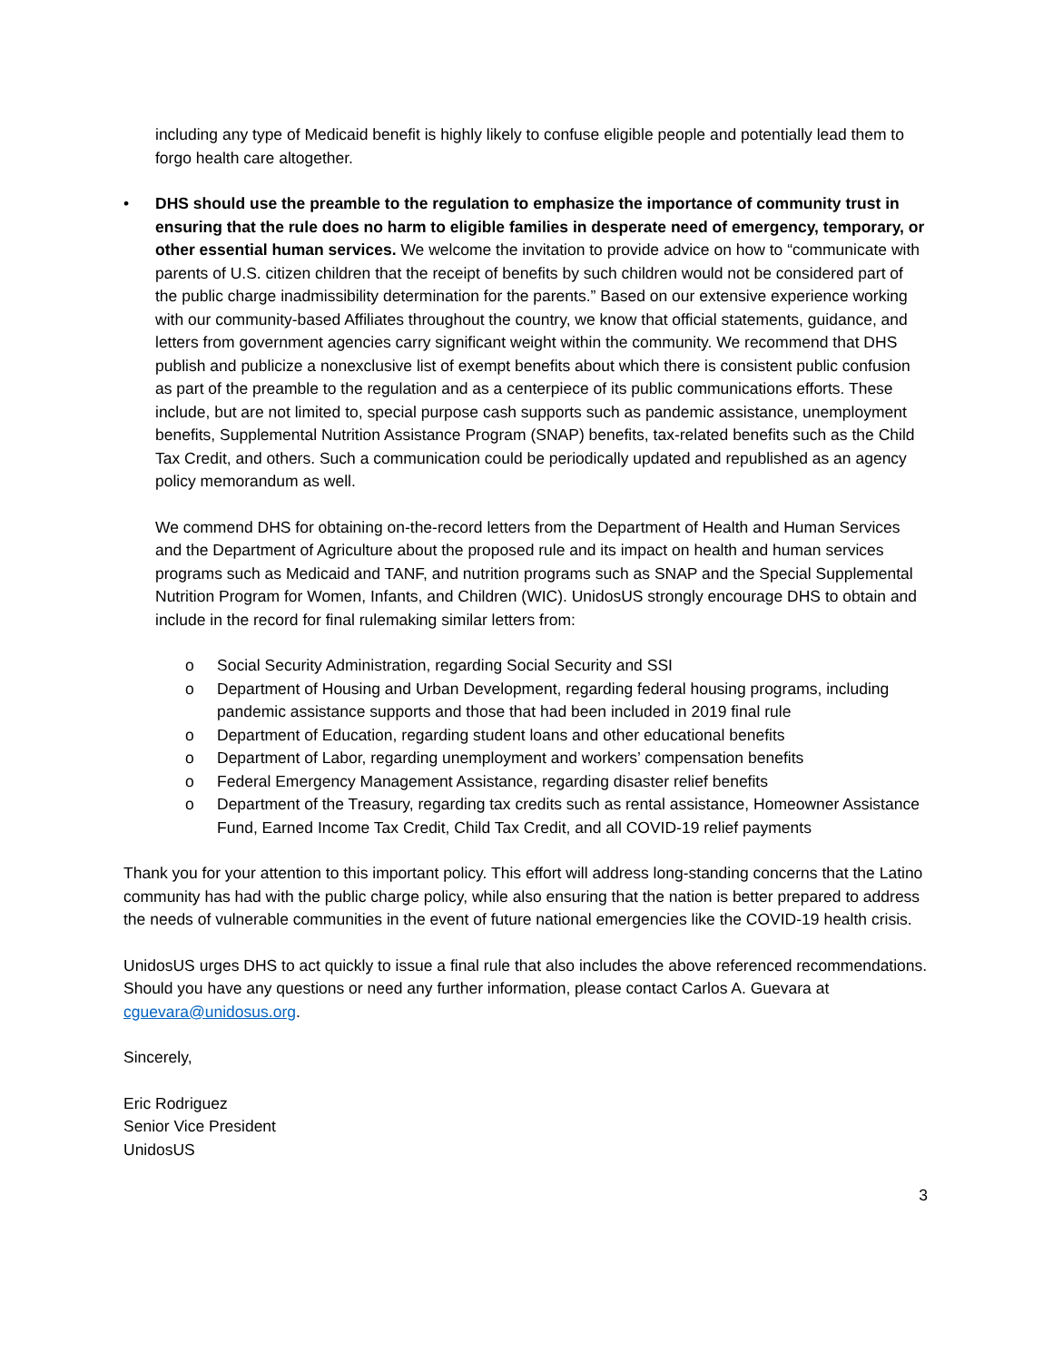including any type of Medicaid benefit is highly likely to confuse eligible people and potentially lead them to forgo health care altogether.
• DHS should use the preamble to the regulation to emphasize the importance of community trust in ensuring that the rule does no harm to eligible families in desperate need of emergency, temporary, or other essential human services. We welcome the invitation to provide advice on how to “communicate with parents of U.S. citizen children that the receipt of benefits by such children would not be considered part of the public charge inadmissibility determination for the parents.” Based on our extensive experience working with our community-based Affiliates throughout the country, we know that official statements, guidance, and letters from government agencies carry significant weight within the community. We recommend that DHS publish and publicize a nonexclusive list of exempt benefits about which there is consistent public confusion as part of the preamble to the regulation and as a centerpiece of its public communications efforts. These include, but are not limited to, special purpose cash supports such as pandemic assistance, unemployment benefits, Supplemental Nutrition Assistance Program (SNAP) benefits, tax-related benefits such as the Child Tax Credit, and others. Such a communication could be periodically updated and republished as an agency policy memorandum as well.
We commend DHS for obtaining on-the-record letters from the Department of Health and Human Services and the Department of Agriculture about the proposed rule and its impact on health and human services programs such as Medicaid and TANF, and nutrition programs such as SNAP and the Special Supplemental Nutrition Program for Women, Infants, and Children (WIC). UnidosUS strongly encourage DHS to obtain and include in the record for final rulemaking similar letters from:
o Social Security Administration, regarding Social Security and SSI
o Department of Housing and Urban Development, regarding federal housing programs, including pandemic assistance supports and those that had been included in 2019 final rule
o Department of Education, regarding student loans and other educational benefits
o Department of Labor, regarding unemployment and workers’ compensation benefits
o Federal Emergency Management Assistance, regarding disaster relief benefits
o Department of the Treasury, regarding tax credits such as rental assistance, Homeowner Assistance Fund, Earned Income Tax Credit, Child Tax Credit, and all COVID-19 relief payments
Thank you for your attention to this important policy. This effort will address long-standing concerns that the Latino community has had with the public charge policy, while also ensuring that the nation is better prepared to address the needs of vulnerable communities in the event of future national emergencies like the COVID-19 health crisis.
UnidosUS urges DHS to act quickly to issue a final rule that also includes the above referenced recommendations. Should you have any questions or need any further information, please contact Carlos A. Guevara at cguevara@unidosus.org.
Sincerely,
Eric Rodriguez
Senior Vice President
UnidosUS
3